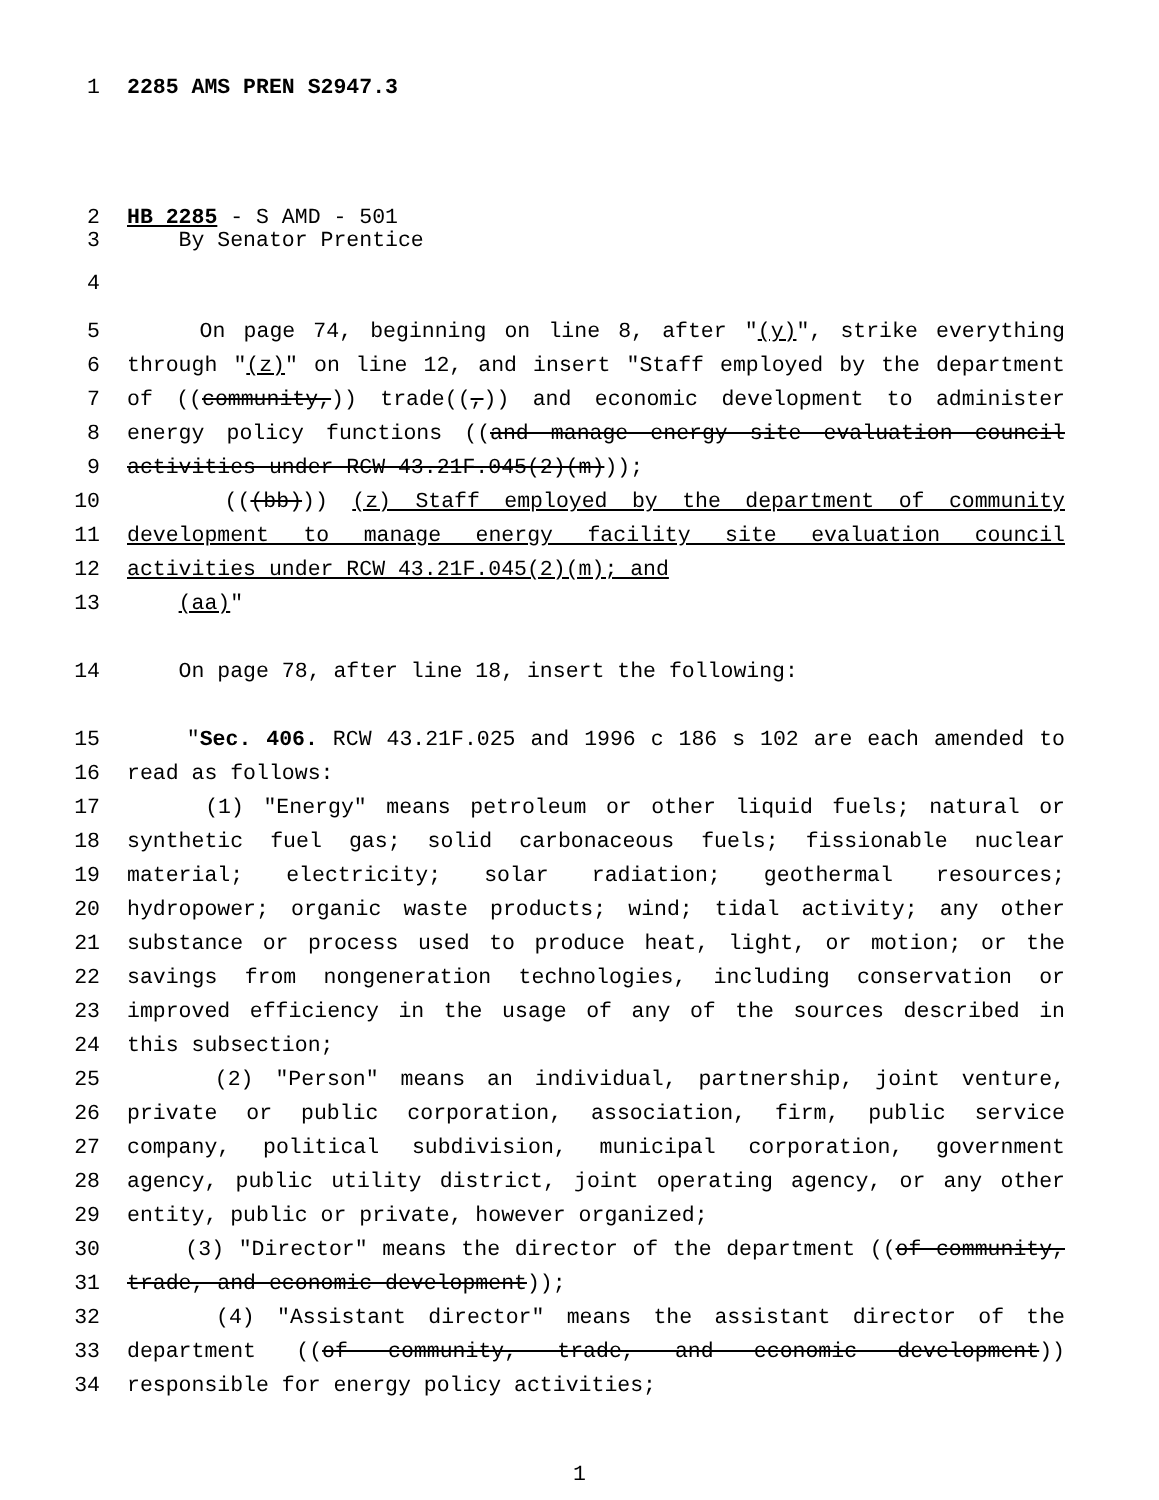1 2285 AMS PREN S2947.3
2 HB 2285 - S AMD - 501
3 By Senator Prentice
4
5 On page 74, beginning on line 8, after "(y)", strike everything
6 through "(z)" on line 12, and insert "Staff employed by the department
7 of ((community,)) trade((,)) and economic development to administer
8 energy policy functions ((and manage energy site evaluation council
9 activities under RCW 43.21F.045(2)(m)));
10 (((bb))) (z) Staff employed by the department of community
11 development to manage energy facility site evaluation council
12 activities under RCW 43.21F.045(2)(m); and
13 (aa)"
14 On page 78, after line 18, insert the following:
15 "Sec. 406. RCW 43.21F.025 and 1996 c 186 s 102 are each amended to
16 read as follows:
17 (1) "Energy" means petroleum or other liquid fuels; natural or
18 synthetic fuel gas; solid carbonaceous fuels; fissionable nuclear
19 material; electricity; solar radiation; geothermal resources;
20 hydropower; organic waste products; wind; tidal activity; any other
21 substance or process used to produce heat, light, or motion; or the
22 savings from nongeneration technologies, including conservation or
23 improved efficiency in the usage of any of the sources described in
24 this subsection;
25 (2) "Person" means an individual, partnership, joint venture,
26 private or public corporation, association, firm, public service
27 company, political subdivision, municipal corporation, government
28 agency, public utility district, joint operating agency, or any other
29 entity, public or private, however organized;
30 (3) "Director" means the director of the department ((of community,
31 trade, and economic development));
32 (4) "Assistant director" means the assistant director of the
33 department ((of community, trade, and economic development))
34 responsible for energy policy activities;
1